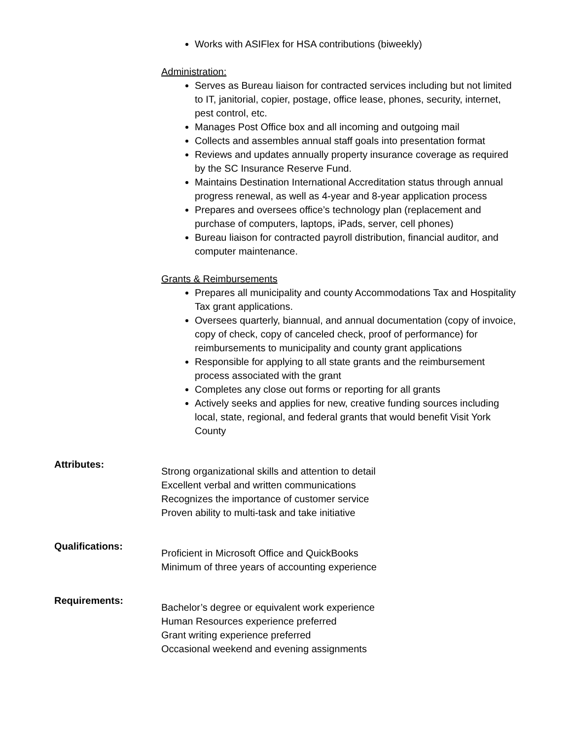Works with ASIFlex for HSA contributions (biweekly)
Administration:
Serves as Bureau liaison for contracted services including but not limited to IT, janitorial, copier, postage, office lease, phones, security, internet, pest control, etc.
Manages Post Office box and all incoming and outgoing mail
Collects and assembles annual staff goals into presentation format
Reviews and updates annually property insurance coverage as required by the SC Insurance Reserve Fund.
Maintains Destination International Accreditation status through annual progress renewal, as well as 4-year and 8-year application process
Prepares and oversees office’s technology plan (replacement and purchase of computers, laptops, iPads, server, cell phones)
Bureau liaison for contracted payroll distribution, financial auditor, and computer maintenance.
Grants & Reimbursements
Prepares all municipality and county Accommodations Tax and Hospitality Tax grant applications.
Oversees quarterly, biannual, and annual documentation (copy of invoice, copy of check, copy of canceled check, proof of performance) for reimbursements to municipality and county grant applications
Responsible for applying to all state grants and the reimbursement process associated with the grant
Completes any close out forms or reporting for all grants
Actively seeks and applies for new, creative funding sources including local, state, regional, and federal grants that would benefit Visit York County
Attributes:
Strong organizational skills and attention to detail
Excellent verbal and written communications
Recognizes the importance of customer service
Proven ability to multi-task and take initiative
Qualifications:
Proficient in Microsoft Office and QuickBooks
Minimum of three years of accounting experience
Requirements:
Bachelor’s degree or equivalent work experience
Human Resources experience preferred
Grant writing experience preferred
Occasional weekend and evening assignments